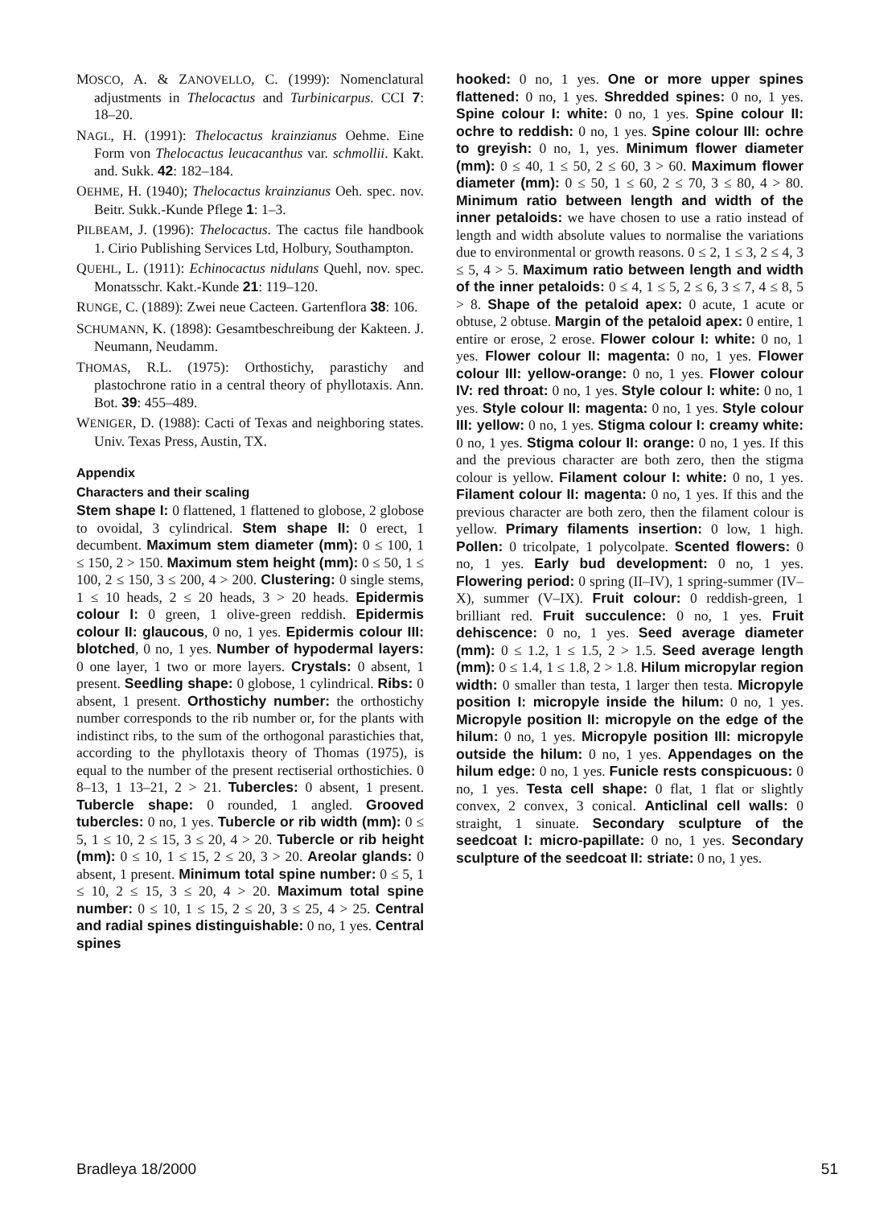MOSCO, A. & ZANOVELLO, C. (1999): Nomenclatural adjustments in Thelocactus and Turbinicarpus. CCI 7: 18–20.
NAGL, H. (1991): Thelocactus krainzianus Oehme. Eine Form von Thelocactus leucacanthus var. schmollii. Kakt. and. Sukk. 42: 182–184.
OEHME, H. (1940); Thelocactus krainzianus Oeh. spec. nov. Beitr. Sukk.-Kunde Pflege 1: 1–3.
PILBEAM, J. (1996): Thelocactus. The cactus file handbook 1. Cirio Publishing Services Ltd, Holbury, Southampton.
QUEHL, L. (1911): Echinocactus nidulans Quehl, nov. spec. Monatsschr. Kakt.-Kunde 21: 119–120.
RUNGE, C. (1889): Zwei neue Cacteen. Gartenflora 38: 106.
SCHUMANN, K. (1898): Gesamtbeschreibung der Kakteen. J. Neumann, Neudamm.
THOMAS, R.L. (1975): Orthostichy, parastichy and plastochrone ratio in a central theory of phyllotaxis. Ann. Bot. 39: 455–489.
WENIGER, D. (1988): Cacti of Texas and neighboring states. Univ. Texas Press, Austin, TX.
Appendix
Characters and their scaling
Stem shape I: 0 flattened, 1 flattened to globose, 2 globose to ovoidal, 3 cylindrical. Stem shape II: 0 erect, 1 decumbent. Maximum stem diameter (mm): 0 ≤ 100, 1 ≤ 150, 2 > 150. Maximum stem height (mm): 0 ≤ 50, 1 ≤ 100, 2 ≤ 150, 3 ≤ 200, 4 > 200. Clustering: 0 single stems, 1 ≤ 10 heads, 2 ≤ 20 heads, 3 > 20 heads. Epidermis colour I: 0 green, 1 olive-green reddish. Epidermis colour II: glaucous, 0 no, 1 yes. Epidermis colour III: blotched, 0 no, 1 yes. Number of hypodermal layers: 0 one layer, 1 two or more layers. Crystals: 0 absent, 1 present. Seedling shape: 0 globose, 1 cylindrical. Ribs: 0 absent, 1 present. Orthostichy number: the orthostichy number corresponds to the rib number or, for the plants with indistinct ribs, to the sum of the orthogonal parastichies that, according to the phyllotaxis theory of Thomas (1975), is equal to the number of the present rectiserial orthostichies. 0 8–13, 1 13–21, 2 > 21. Tubercles: 0 absent, 1 present. Tubercle shape: 0 rounded, 1 angled. Grooved tubercles: 0 no, 1 yes. Tubercle or rib width (mm): 0 ≤ 5, 1 ≤ 10, 2 ≤ 15, 3 ≤ 20, 4 > 20. Tubercle or rib height (mm): 0 ≤ 10, 1 ≤ 15, 2 ≤ 20, 3 > 20. Areolar glands: 0 absent, 1 present. Minimum total spine number: 0 ≤ 5, 1 ≤ 10, 2 ≤ 15, 3 ≤ 20, 4 > 20. Maximum total spine number: 0 ≤ 10, 1 ≤ 15, 2 ≤ 20, 3 ≤ 25, 4 > 25. Central and radial spines distinguishable: 0 no, 1 yes. Central spines
hooked: 0 no, 1 yes. One or more upper spines flattened: 0 no, 1 yes. Shredded spines: 0 no, 1 yes. Spine colour I: white: 0 no, 1 yes. Spine colour II: ochre to reddish: 0 no, 1 yes. Spine colour III: ochre to greyish: 0 no, 1, yes. Minimum flower diameter (mm): 0 ≤ 40, 1 ≤ 50, 2 ≤ 60, 3 > 60. Maximum flower diameter (mm): 0 ≤ 50, 1 ≤ 60, 2 ≤ 70, 3 ≤ 80, 4 > 80. Minimum ratio between length and width of the inner petaloids: we have chosen to use a ratio instead of length and width absolute values to normalise the variations due to environmental or growth reasons. 0 ≤ 2, 1 ≤ 3, 2 ≤ 4, 3 ≤ 5, 4 > 5. Maximum ratio between length and width of the inner petaloids: 0 ≤ 4, 1 ≤ 5, 2 ≤ 6, 3 ≤ 7, 4 ≤ 8, 5 > 8. Shape of the petaloid apex: 0 acute, 1 acute or obtuse, 2 obtuse. Margin of the petaloid apex: 0 entire, 1 entire or erose, 2 erose. Flower colour I: white: 0 no, 1 yes. Flower colour II: magenta: 0 no, 1 yes. Flower colour III: yellow-orange: 0 no, 1 yes. Flower colour IV: red throat: 0 no, 1 yes. Style colour I: white: 0 no, 1 yes. Style colour II: magenta: 0 no, 1 yes. Style colour III: yellow: 0 no, 1 yes. Stigma colour I: creamy white: 0 no, 1 yes. Stigma colour II: orange: 0 no, 1 yes. If this and the previous character are both zero, then the stigma colour is yellow. Filament colour I: white: 0 no, 1 yes. Filament colour II: magenta: 0 no, 1 yes. If this and the previous character are both zero, then the filament colour is yellow. Primary filaments insertion: 0 low, 1 high. Pollen: 0 tricolpate, 1 polycolpate. Scented flowers: 0 no, 1 yes. Early bud development: 0 no, 1 yes. Flowering period: 0 spring (II–IV), 1 spring-summer (IV–X), summer (V–IX). Fruit colour: 0 reddish-green, 1 brilliant red. Fruit succulence: 0 no, 1 yes. Fruit dehiscence: 0 no, 1 yes. Seed average diameter (mm): 0 ≤ 1.2, 1 ≤ 1.5, 2 > 1.5. Seed average length (mm): 0 ≤ 1.4, 1 ≤ 1.8, 2 > 1.8. Hilum micropylar region width: 0 smaller than testa, 1 larger then testa. Micropyle position I: micropyle inside the hilum: 0 no, 1 yes. Micropyle position II: micropyle on the edge of the hilum: 0 no, 1 yes. Micropyle position III: micropyle outside the hilum: 0 no, 1 yes. Appendages on the hilum edge: 0 no, 1 yes. Funicle rests conspicuous: 0 no, 1 yes. Testa cell shape: 0 flat, 1 flat or slightly convex, 2 convex, 3 conical. Anticlinal cell walls: 0 straight, 1 sinuate. Secondary sculpture of the seedcoat I: micro-papillate: 0 no, 1 yes. Secondary sculpture of the seedcoat II: striate: 0 no, 1 yes.
Bradleya 18/2000 51